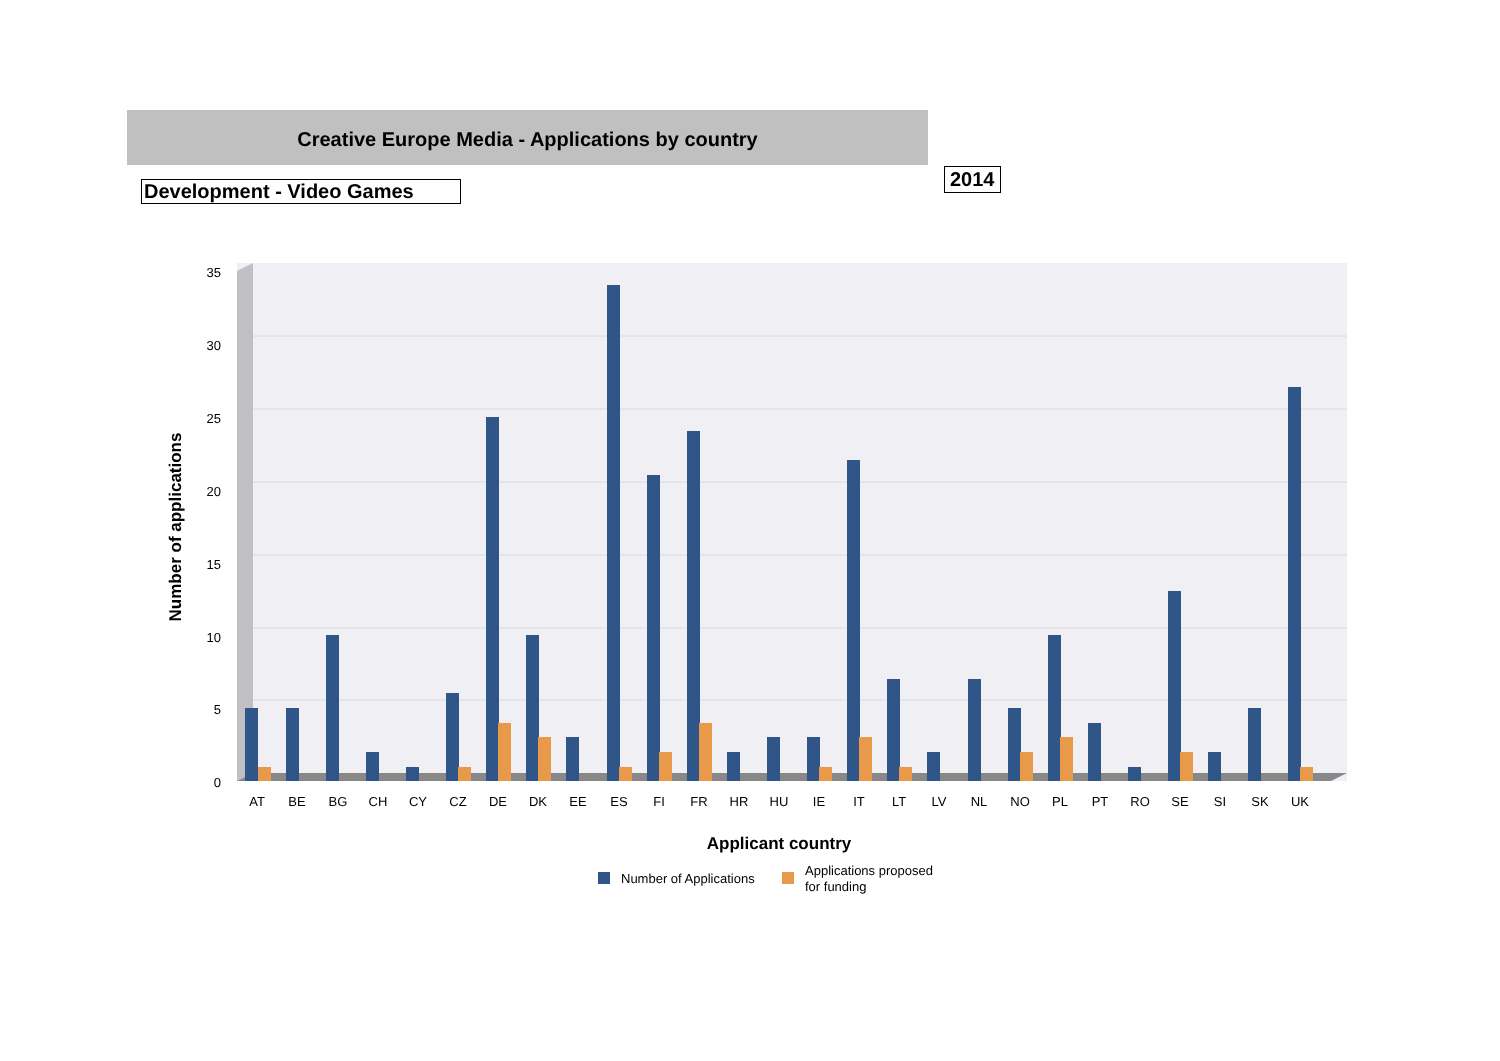Creative Europe Media - Applications by country
Development - Video Games
2014
35
30
25
20
15
10
5
0
AT
BE
BG
CH
CY
CZ
DE
DK
EE
ES
FI
FR
HR
HU
IE
IT
LT
LV
NL
NO
PL
PT
RO
SE
SI
SK
UK
Applicant country
Number of applications
Number of Applications
Applications proposed
for funding